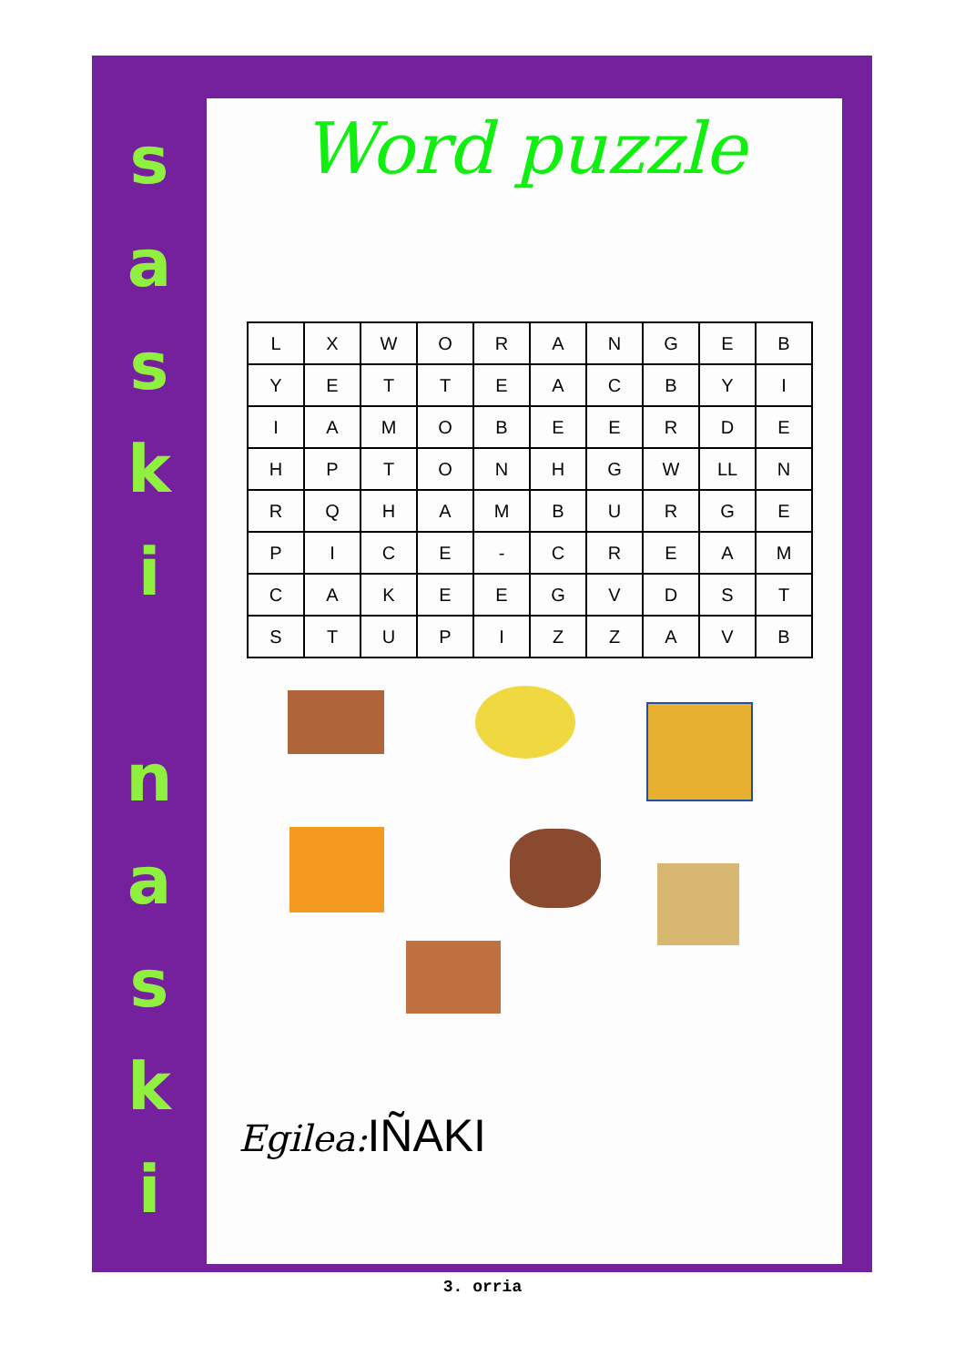s
a
s
k
i
n
a
s
k
i
Word puzzle
| L | X | W | O | R | A | N | G | E | B |
| Y | E | T | T | E | A | C | B | Y | I |
| I | A | M | O | B | E | E | R | D | E |
| H | P | T | O | N | H | G | W | LL | N |
| R | Q | H | A | M | B | U | R | G | E |
| P | I | C | E | - | C | R | E | A | M |
| C | A | K | E | E | G | V | D | S | T |
| S | T | U | P | I | Z | Z | A | V | B |
Egilea: IÑAKI
3. orria